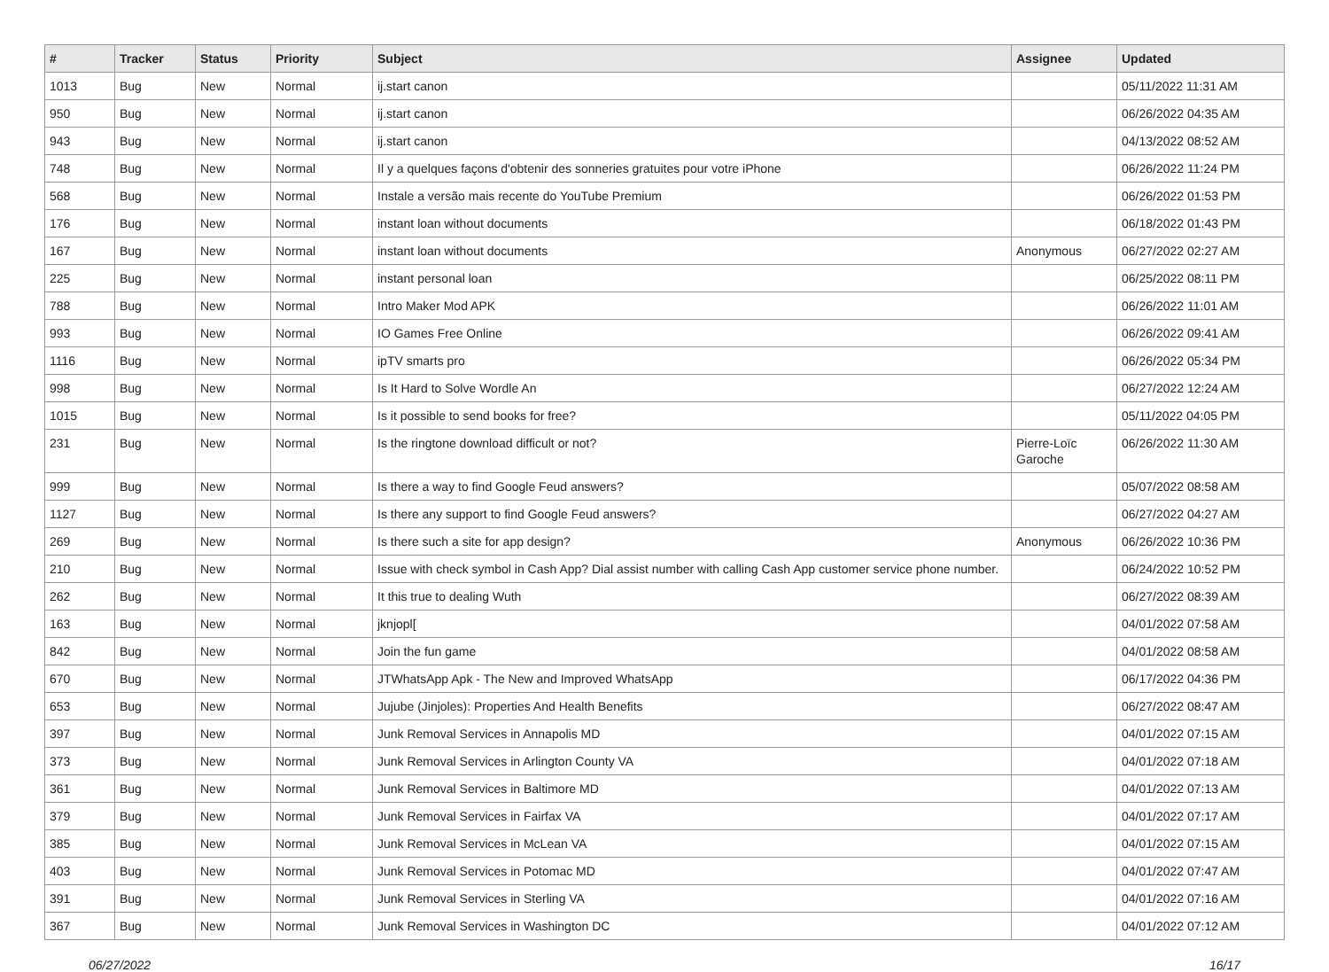| # | Tracker | Status | Priority | Subject | Assignee | Updated |
| --- | --- | --- | --- | --- | --- | --- |
| 1013 | Bug | New | Normal | ij.start canon | | 05/11/2022 11:31 AM |
| 950 | Bug | New | Normal | ij.start canon | | 06/26/2022 04:35 AM |
| 943 | Bug | New | Normal | ij.start canon | | 04/13/2022 08:52 AM |
| 748 | Bug | New | Normal | Il y a quelques façons d'obtenir des sonneries gratuites pour votre iPhone | | 06/26/2022 11:24 PM |
| 568 | Bug | New | Normal | Instale a versão mais recente do YouTube Premium | | 06/26/2022 01:53 PM |
| 176 | Bug | New | Normal | instant loan without documents | | 06/18/2022 01:43 PM |
| 167 | Bug | New | Normal | instant loan without documents | Anonymous | 06/27/2022 02:27 AM |
| 225 | Bug | New | Normal | instant personal loan | | 06/25/2022 08:11 PM |
| 788 | Bug | New | Normal | Intro Maker Mod APK | | 06/26/2022 11:01 AM |
| 993 | Bug | New | Normal | IO Games Free Online | | 06/26/2022 09:41 AM |
| 1116 | Bug | New | Normal | ipTV smarts pro | | 06/26/2022 05:34 PM |
| 998 | Bug | New | Normal | Is It Hard to Solve Wordle An | | 06/27/2022 12:24 AM |
| 1015 | Bug | New | Normal | Is it possible to send books for free? | | 05/11/2022 04:05 PM |
| 231 | Bug | New | Normal | Is the ringtone download difficult or not? | Pierre-Loïc Garoche | 06/26/2022 11:30 AM |
| 999 | Bug | New | Normal | Is there a way to find Google Feud answers? | | 05/07/2022 08:58 AM |
| 1127 | Bug | New | Normal | Is there any support to find Google Feud answers? | | 06/27/2022 04:27 AM |
| 269 | Bug | New | Normal | Is there such a site for app design? | Anonymous | 06/26/2022 10:36 PM |
| 210 | Bug | New | Normal | Issue with check symbol in Cash App? Dial assist number with calling Cash App customer service phone number. | | 06/24/2022 10:52 PM |
| 262 | Bug | New | Normal | It this true to dealing Wuth | | 06/27/2022 08:39 AM |
| 163 | Bug | New | Normal | jknjopl[ | | 04/01/2022 07:58 AM |
| 842 | Bug | New | Normal | Join the fun game | | 04/01/2022 08:58 AM |
| 670 | Bug | New | Normal | JTWhatsApp Apk - The New and Improved WhatsApp | | 06/17/2022 04:36 PM |
| 653 | Bug | New | Normal | Jujube (Jinjoles): Properties And Health Benefits | | 06/27/2022 08:47 AM |
| 397 | Bug | New | Normal | Junk Removal Services in Annapolis MD | | 04/01/2022 07:15 AM |
| 373 | Bug | New | Normal | Junk Removal Services in Arlington County VA | | 04/01/2022 07:18 AM |
| 361 | Bug | New | Normal | Junk Removal Services in Baltimore MD | | 04/01/2022 07:13 AM |
| 379 | Bug | New | Normal | Junk Removal Services in Fairfax VA | | 04/01/2022 07:17 AM |
| 385 | Bug | New | Normal | Junk Removal Services in McLean VA | | 04/01/2022 07:15 AM |
| 403 | Bug | New | Normal | Junk Removal Services in Potomac MD | | 04/01/2022 07:47 AM |
| 391 | Bug | New | Normal | Junk Removal Services in Sterling VA | | 04/01/2022 07:16 AM |
| 367 | Bug | New | Normal | Junk Removal Services in Washington DC | | 04/01/2022 07:12 AM |
06/27/2022 16/17